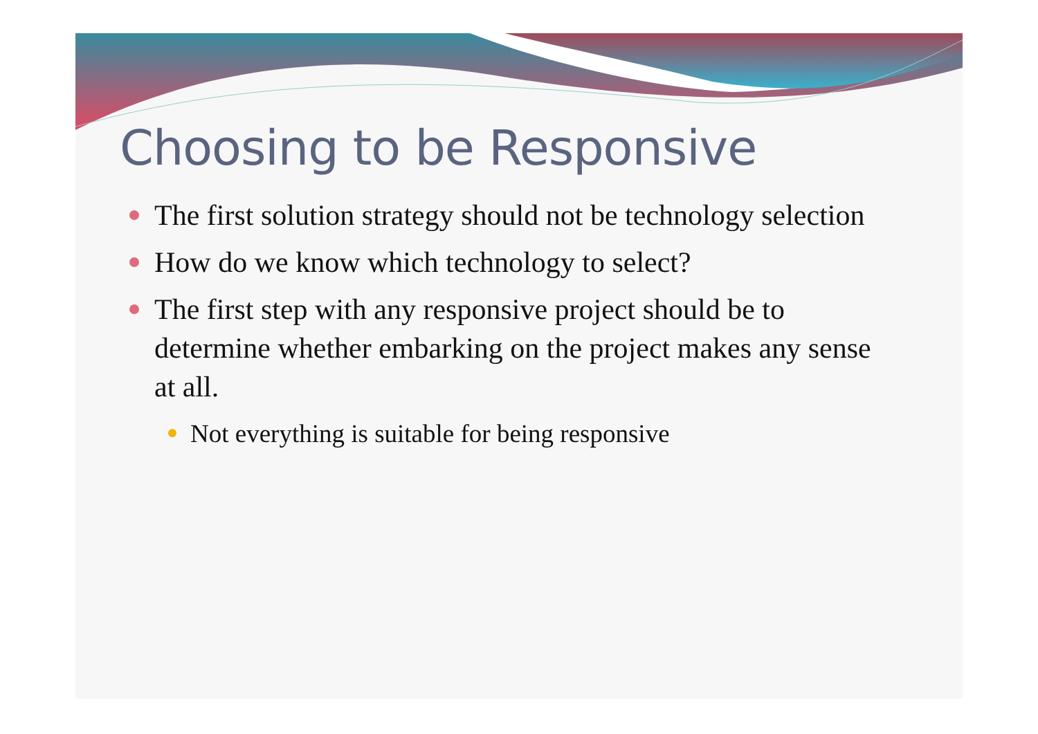Choosing to be Responsive
The first solution strategy should not be technology selection
How do we know which technology to select?
The first step with any responsive project should be to determine whether embarking on the project makes any sense at all.
Not everything is suitable for being responsive